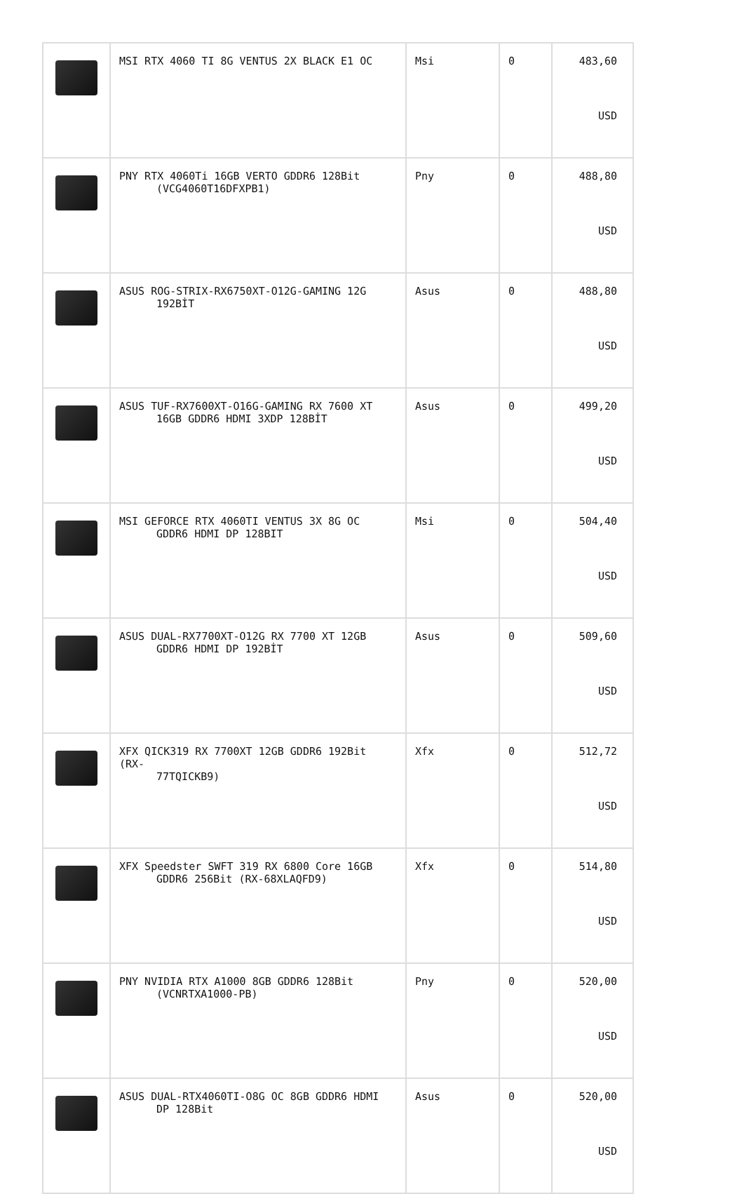| | MSI RTX 4060 TI 8G VENTUS 2X BLACK E1 OC | Msi | 0 | 483,60 USD |
| | PNY RTX 4060Ti 16GB VERTO GDDR6 128Bit (VCG4060T16DFXPB1) | Pny | 0 | 488,80 USD |
| | ASUS ROG-STRIX-RX6750XT-O12G-GAMING 12G 192BİT | Asus | 0 | 488,80 USD |
| | ASUS TUF-RX7600XT-O16G-GAMING RX 7600 XT 16GB GDDR6 HDMI 3XDP 128BİT | Asus | 0 | 499,20 USD |
| | MSI GEFORCE RTX 4060TI VENTUS 3X 8G OC GDDR6 HDMI DP 128BIT | Msi | 0 | 504,40 USD |
| | ASUS DUAL-RX7700XT-O12G RX 7700 XT 12GB GDDR6 HDMI DP 192BİT | Asus | 0 | 509,60 USD |
| | XFX QICK319 RX 7700XT 12GB GDDR6 192Bit (RX- 77TQICKB9) | Xfx | 0 | 512,72 USD |
| | XFX Speedster SWFT 319 RX 6800 Core 16GB GDDR6 256Bit (RX-68XLAQFD9) | Xfx | 0 | 514,80 USD |
| | PNY NVIDIA RTX A1000 8GB GDDR6 128Bit (VCNRTXA1000-PB) | Pny | 0 | 520,00 USD |
| | ASUS DUAL-RTX4060TI-O8G OC 8GB GDDR6 HDMI DP 128Bit | Asus | 0 | 520,00 USD |